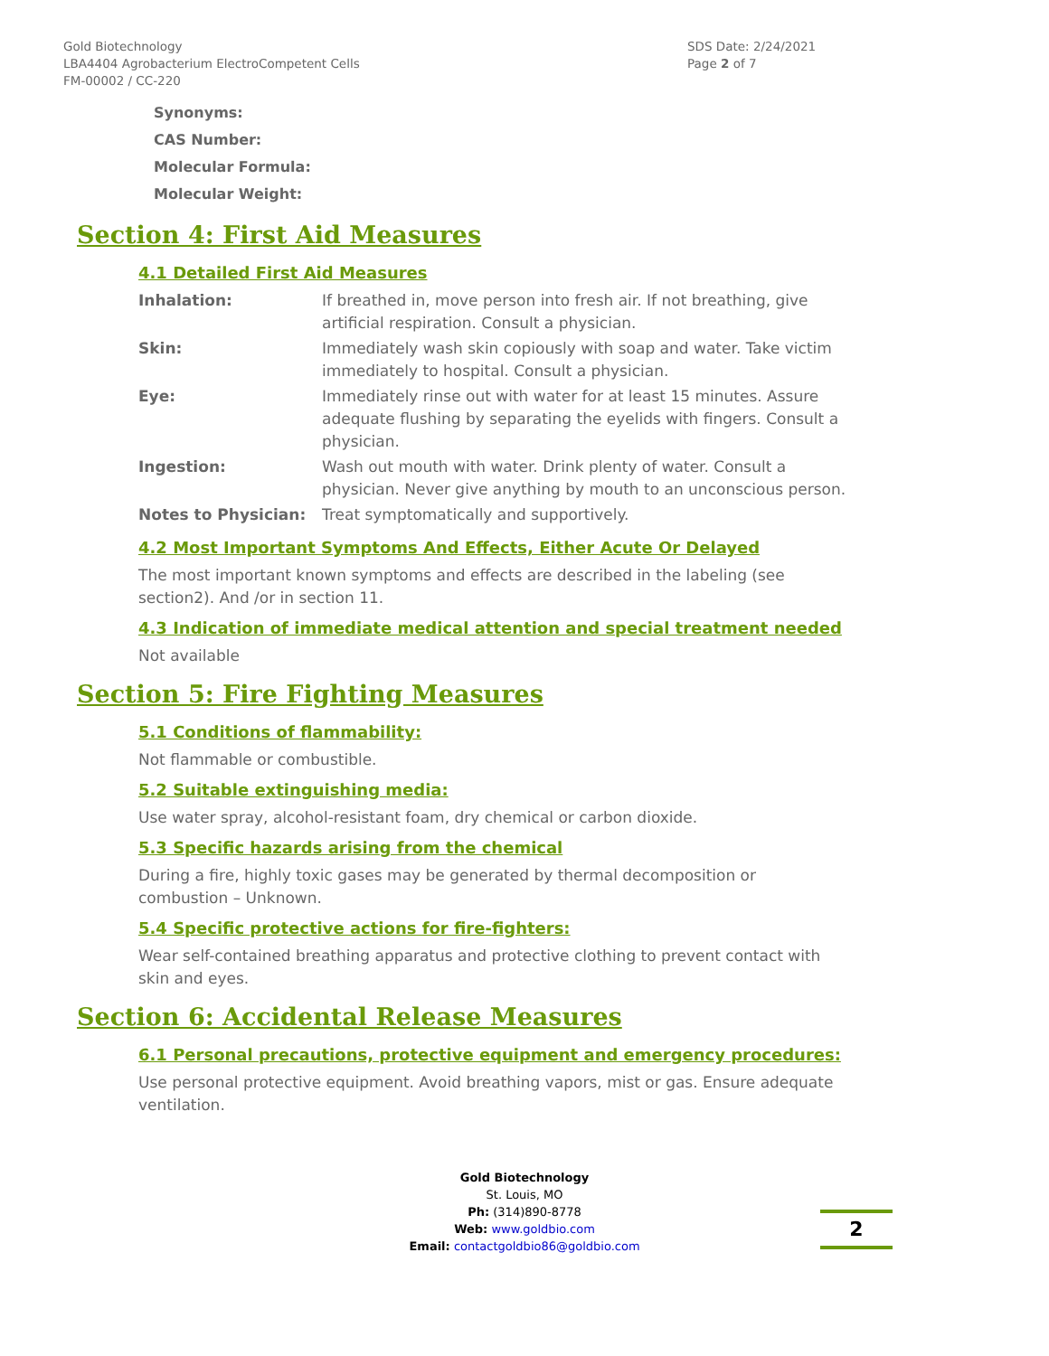Gold Biotechnology
LBA4404 Agrobacterium ElectroCompetent Cells
FM-00002 / CC-220
SDS Date: 2/24/2021
Page 2 of 7
Synonyms:
CAS Number:
Molecular Formula:
Molecular Weight:
Section 4: First Aid Measures
4.1 Detailed First Aid Measures
| Inhalation: | If breathed in, move person into fresh air. If not breathing, give artificial respiration. Consult a physician. |
| Skin: | Immediately wash skin copiously with soap and water. Take victim immediately to hospital. Consult a physician. |
| Eye: | Immediately rinse out with water for at least 15 minutes. Assure adequate flushing by separating the eyelids with fingers. Consult a physician. |
| Ingestion: | Wash out mouth with water. Drink plenty of water. Consult a physician. Never give anything by mouth to an unconscious person. |
| Notes to Physician: | Treat symptomatically and supportively. |
4.2 Most Important Symptoms And Effects, Either Acute Or Delayed
The most important known symptoms and effects are described in the labeling (see section2). And /or in section 11.
4.3 Indication of immediate medical attention and special treatment needed
Not available
Section 5: Fire Fighting Measures
5.1 Conditions of flammability:
Not flammable or combustible.
5.2 Suitable extinguishing media:
Use water spray, alcohol-resistant foam, dry chemical or carbon dioxide.
5.3 Specific hazards arising from the chemical
During a fire, highly toxic gases may be generated by thermal decomposition or combustion – Unknown.
5.4 Specific protective actions for fire-fighters:
Wear self-contained breathing apparatus and protective clothing to prevent contact with skin and eyes.
Section 6: Accidental Release Measures
6.1 Personal precautions, protective equipment and emergency procedures:
Use personal protective equipment. Avoid breathing vapors, mist or gas. Ensure adequate ventilation.
Gold Biotechnology
St. Louis, MO
Ph: (314)890-8778
Web: www.goldbio.com
Email: contactgoldbio86@goldbio.com
2